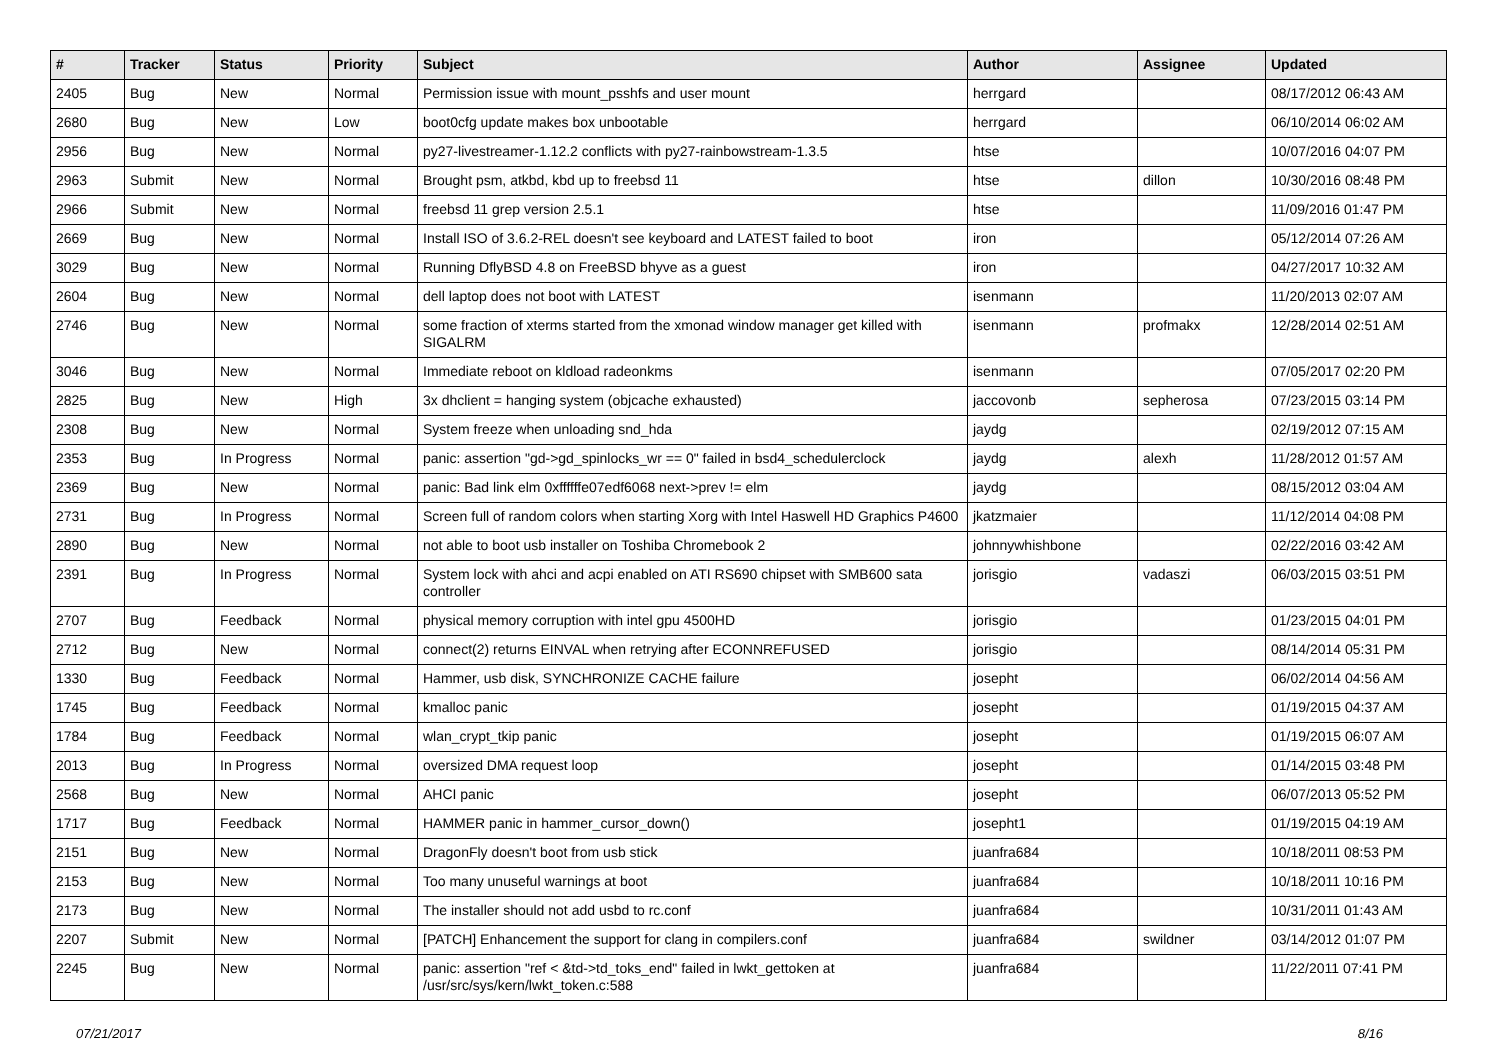| # | Tracker | Status | Priority | Subject | Author | Assignee | Updated |
| --- | --- | --- | --- | --- | --- | --- | --- |
| 2405 | Bug | New | Normal | Permission issue with mount_psshfs and user mount | herrgard | | 08/17/2012 06:43 AM |
| 2680 | Bug | New | Low | boot0cfg update makes box unbootable | herrgard | | 06/10/2014 06:02 AM |
| 2956 | Bug | New | Normal | py27-livestreamer-1.12.2 conflicts with py27-rainbowstream-1.3.5 | htse | | 10/07/2016 04:07 PM |
| 2963 | Submit | New | Normal | Brought psm, atkbd, kbd up to freebsd 11 | htse | dillon | 10/30/2016 08:48 PM |
| 2966 | Submit | New | Normal | freebsd 11 grep version 2.5.1 | htse | | 11/09/2016 01:47 PM |
| 2669 | Bug | New | Normal | Install ISO of 3.6.2-REL doesn't see keyboard and LATEST failed to boot | iron | | 05/12/2014 07:26 AM |
| 3029 | Bug | New | Normal | Running DflyBSD 4.8 on FreeBSD bhyve as a guest | iron | | 04/27/2017 10:32 AM |
| 2604 | Bug | New | Normal | dell laptop does not boot with LATEST | isenmann | | 11/20/2013 02:07 AM |
| 2746 | Bug | New | Normal | some fraction of xterms started from the xmonad window manager get killed with SIGALRM | isenmann | profmakx | 12/28/2014 02:51 AM |
| 3046 | Bug | New | Normal | Immediate reboot on kldload radeonkms | isenmann | | 07/05/2017 02:20 PM |
| 2825 | Bug | New | High | 3x dhclient = hanging system (objcache exhausted) | jaccovonb | sepherosa | 07/23/2015 03:14 PM |
| 2308 | Bug | New | Normal | System freeze when unloading snd_hda | jaydg | | 02/19/2012 07:15 AM |
| 2353 | Bug | In Progress | Normal | panic: assertion "gd->gd_spinlocks_wr == 0" failed in bsd4_schedulerclock | jaydg | alexh | 11/28/2012 01:57 AM |
| 2369 | Bug | New | Normal | panic: Bad link elm 0xffffffe07edf6068 next->prev != elm | jaydg | | 08/15/2012 03:04 AM |
| 2731 | Bug | In Progress | Normal | Screen full of random colors when starting Xorg with Intel Haswell HD Graphics P4600 | jkatzmaier | | 11/12/2014 04:08 PM |
| 2890 | Bug | New | Normal | not able to boot usb installer on Toshiba Chromebook 2 | johnnywhishbone | | 02/22/2016 03:42 AM |
| 2391 | Bug | In Progress | Normal | System lock with ahci and acpi enabled on ATI RS690 chipset with SMB600 sata controller | jorisgio | vadaszi | 06/03/2015 03:51 PM |
| 2707 | Bug | Feedback | Normal | physical memory corruption with intel gpu 4500HD | jorisgio | | 01/23/2015 04:01 PM |
| 2712 | Bug | New | Normal | connect(2) returns EINVAL when retrying after ECONNREFUSED | jorisgio | | 08/14/2014 05:31 PM |
| 1330 | Bug | Feedback | Normal | Hammer, usb disk, SYNCHRONIZE CACHE failure | josepht | | 06/02/2014 04:56 AM |
| 1745 | Bug | Feedback | Normal | kmalloc panic | josepht | | 01/19/2015 04:37 AM |
| 1784 | Bug | Feedback | Normal | wlan_crypt_tkip panic | josepht | | 01/19/2015 06:07 AM |
| 2013 | Bug | In Progress | Normal | oversized DMA request loop | josepht | | 01/14/2015 03:48 PM |
| 2568 | Bug | New | Normal | AHCI panic | josepht | | 06/07/2013 05:52 PM |
| 1717 | Bug | Feedback | Normal | HAMMER panic in hammer_cursor_down() | josepht1 | | 01/19/2015 04:19 AM |
| 2151 | Bug | New | Normal | DragonFly doesn't boot from usb stick | juanfra684 | | 10/18/2011 08:53 PM |
| 2153 | Bug | New | Normal | Too many unuseful warnings at boot | juanfra684 | | 10/18/2011 10:16 PM |
| 2173 | Bug | New | Normal | The installer should not add usbd to rc.conf | juanfra684 | | 10/31/2011 01:43 AM |
| 2207 | Submit | New | Normal | [PATCH] Enhancement the support for clang in compilers.conf | juanfra684 | swildner | 03/14/2012 01:07 PM |
| 2245 | Bug | New | Normal | panic: assertion "ref < &td->td_toks_end" failed in lwkt_gettoken at /usr/src/sys/kern/lwkt_token.c:588 | juanfra684 | | 11/22/2011 07:41 PM |
07/21/2017 8/16